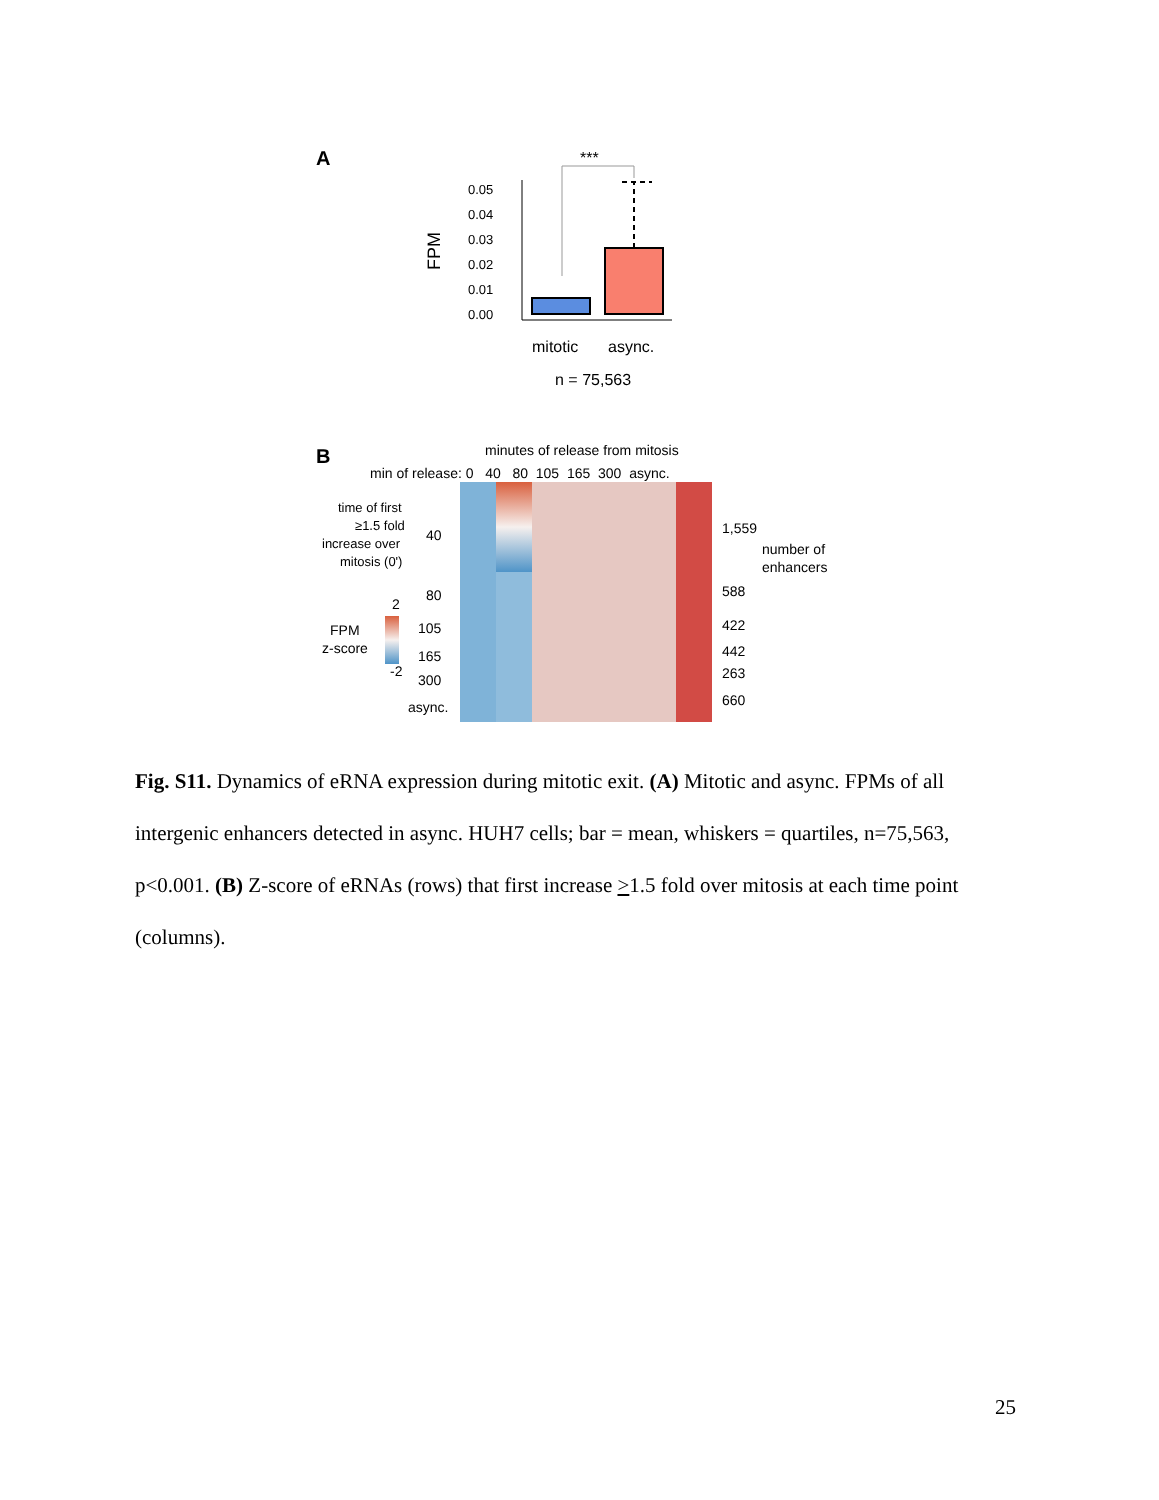A
***
FPM
0.05
0.04
0.03
0.02
0.01
0.00
mitotic
async.
n = 75,563
B
minutes of release from mitosis
min of release: 0 40 80 105 165 300 async.
time of first
≥1.5 fold
increase over
mitosis (0')
40
80
105
165
300
async.
FPM
z-score
2
-2
1,559
number of
enhancers
588
422
442
263
660
Fig. S11. Dynamics of eRNA expression during mitotic exit. (A) Mitotic and async. FPMs of all intergenic enhancers detected in async. HUH7 cells; bar = mean, whiskers = quartiles, n=75,563, p<0.001. (B) Z-score of eRNAs (rows) that first increase >1.5 fold over mitosis at each time point (columns).
25